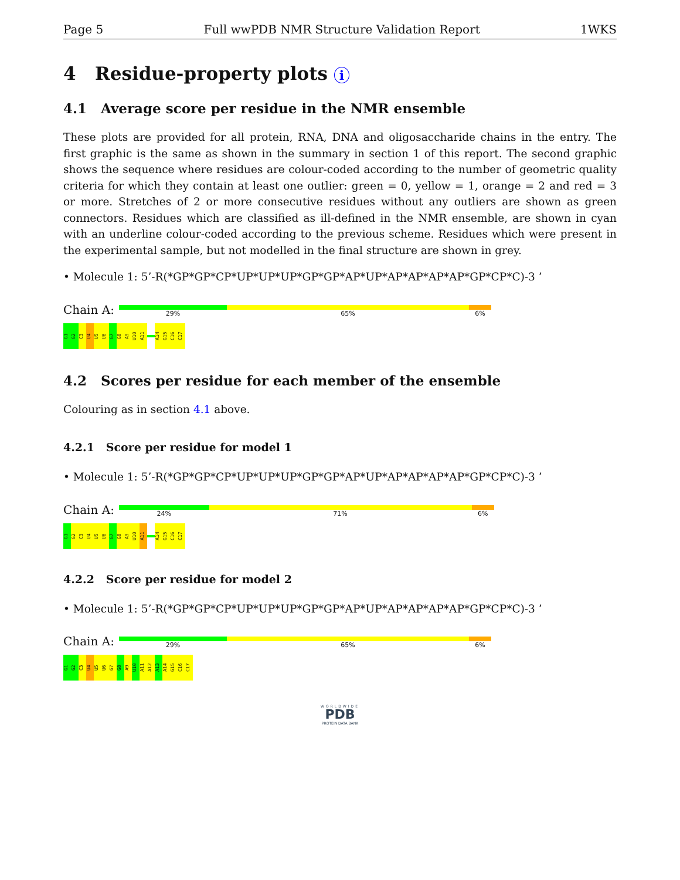Page 5 Full wwPDB NMR Structure Validation Report 1WKS
4 Residue-property plots i
4.1 Average score per residue in the NMR ensemble
These plots are provided for all protein, RNA, DNA and oligosaccharide chains in the entry. The first graphic is the same as shown in the summary in section 1 of this report. The second graphic shows the sequence where residues are colour-coded according to the number of geometric quality criteria for which they contain at least one outlier: green = 0, yellow = 1, orange = 2 and red = 3 or more. Stretches of 2 or more consecutive residues without any outliers are shown as green connectors. Residues which are classified as ill-defined in the NMR ensemble, are shown in cyan with an underline colour-coded according to the previous scheme. Residues which were present in the experimental sample, but not modelled in the final structure are shown in grey.
• Molecule 1: 5’-R(*GP*GP*CP*UP*UP*UP*GP*GP*AP*UP*AP*AP*AP*AP*GP*CP*C)-3 ’
Chain A:
29% 65% 6%
G1
G2
C3
U4
U5
U6
G7
G8
A9
U10
A11
A14
G15
C16
C17
4.2 Scores per residue for each member of the ensemble
Colouring as in section 4.1 above.
4.2.1 Score per residue for model 1
• Molecule 1: 5’-R(*GP*GP*CP*UP*UP*UP*GP*GP*AP*UP*AP*AP*AP*AP*GP*CP*C)-3 ’
Chain A:
24% 71% 6%
G1
G2
C3
U4
U5
U6
G7
G8
A9
U10
A11
A14
G15
C16
C17
4.2.2 Score per residue for model 2
• Molecule 1: 5’-R(*GP*GP*CP*UP*UP*UP*GP*GP*AP*UP*AP*AP*AP*AP*GP*CP*C)-3 ’
Chain A:
29% 65% 6%
G1
G2
C3
U4
U5
U6
G7
G8
A9
U10
A11
A12
A13
A14
G15
C16
C17
WORLDWIDE
PDB
PROTEIN DATA BANK